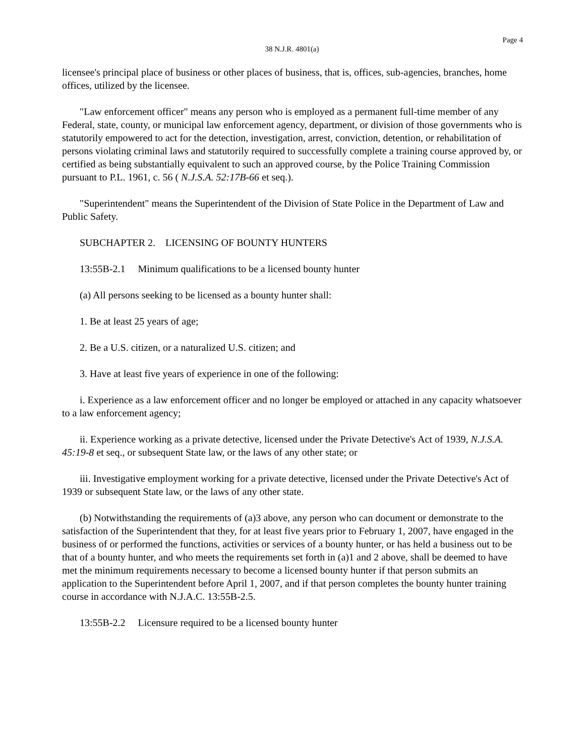Page 4
38 N.J.R. 4801(a)
licensee's principal place of business or other places of business, that is, offices, sub-agencies, branches, home offices, utilized by the licensee.
"Law enforcement officer" means any person who is employed as a permanent full-time member of any Federal, state, county, or municipal law enforcement agency, department, or division of those governments who is statutorily empowered to act for the detection, investigation, arrest, conviction, detention, or rehabilitation of persons violating criminal laws and statutorily required to successfully complete a training course approved by, or certified as being substantially equivalent to such an approved course, by the Police Training Commission pursuant to P.L. 1961, c. 56 ( N.J.S.A. 52:17B-66 et seq.).
"Superintendent" means the Superintendent of the Division of State Police in the Department of Law and Public Safety.
SUBCHAPTER 2. LICENSING OF BOUNTY HUNTERS
13:55B-2.1 Minimum qualifications to be a licensed bounty hunter
(a) All persons seeking to be licensed as a bounty hunter shall:
1. Be at least 25 years of age;
2. Be a U.S. citizen, or a naturalized U.S. citizen; and
3. Have at least five years of experience in one of the following:
i. Experience as a law enforcement officer and no longer be employed or attached in any capacity whatsoever to a law enforcement agency;
ii. Experience working as a private detective, licensed under the Private Detective's Act of 1939, N.J.S.A. 45:19-8 et seq., or subsequent State law, or the laws of any other state; or
iii. Investigative employment working for a private detective, licensed under the Private Detective's Act of 1939 or subsequent State law, or the laws of any other state.
(b) Notwithstanding the requirements of (a)3 above, any person who can document or demonstrate to the satisfaction of the Superintendent that they, for at least five years prior to February 1, 2007, have engaged in the business of or performed the functions, activities or services of a bounty hunter, or has held a business out to be that of a bounty hunter, and who meets the requirements set forth in (a)1 and 2 above, shall be deemed to have met the minimum requirements necessary to become a licensed bounty hunter if that person submits an application to the Superintendent before April 1, 2007, and if that person completes the bounty hunter training course in accordance with N.J.A.C. 13:55B-2.5.
13:55B-2.2 Licensure required to be a licensed bounty hunter